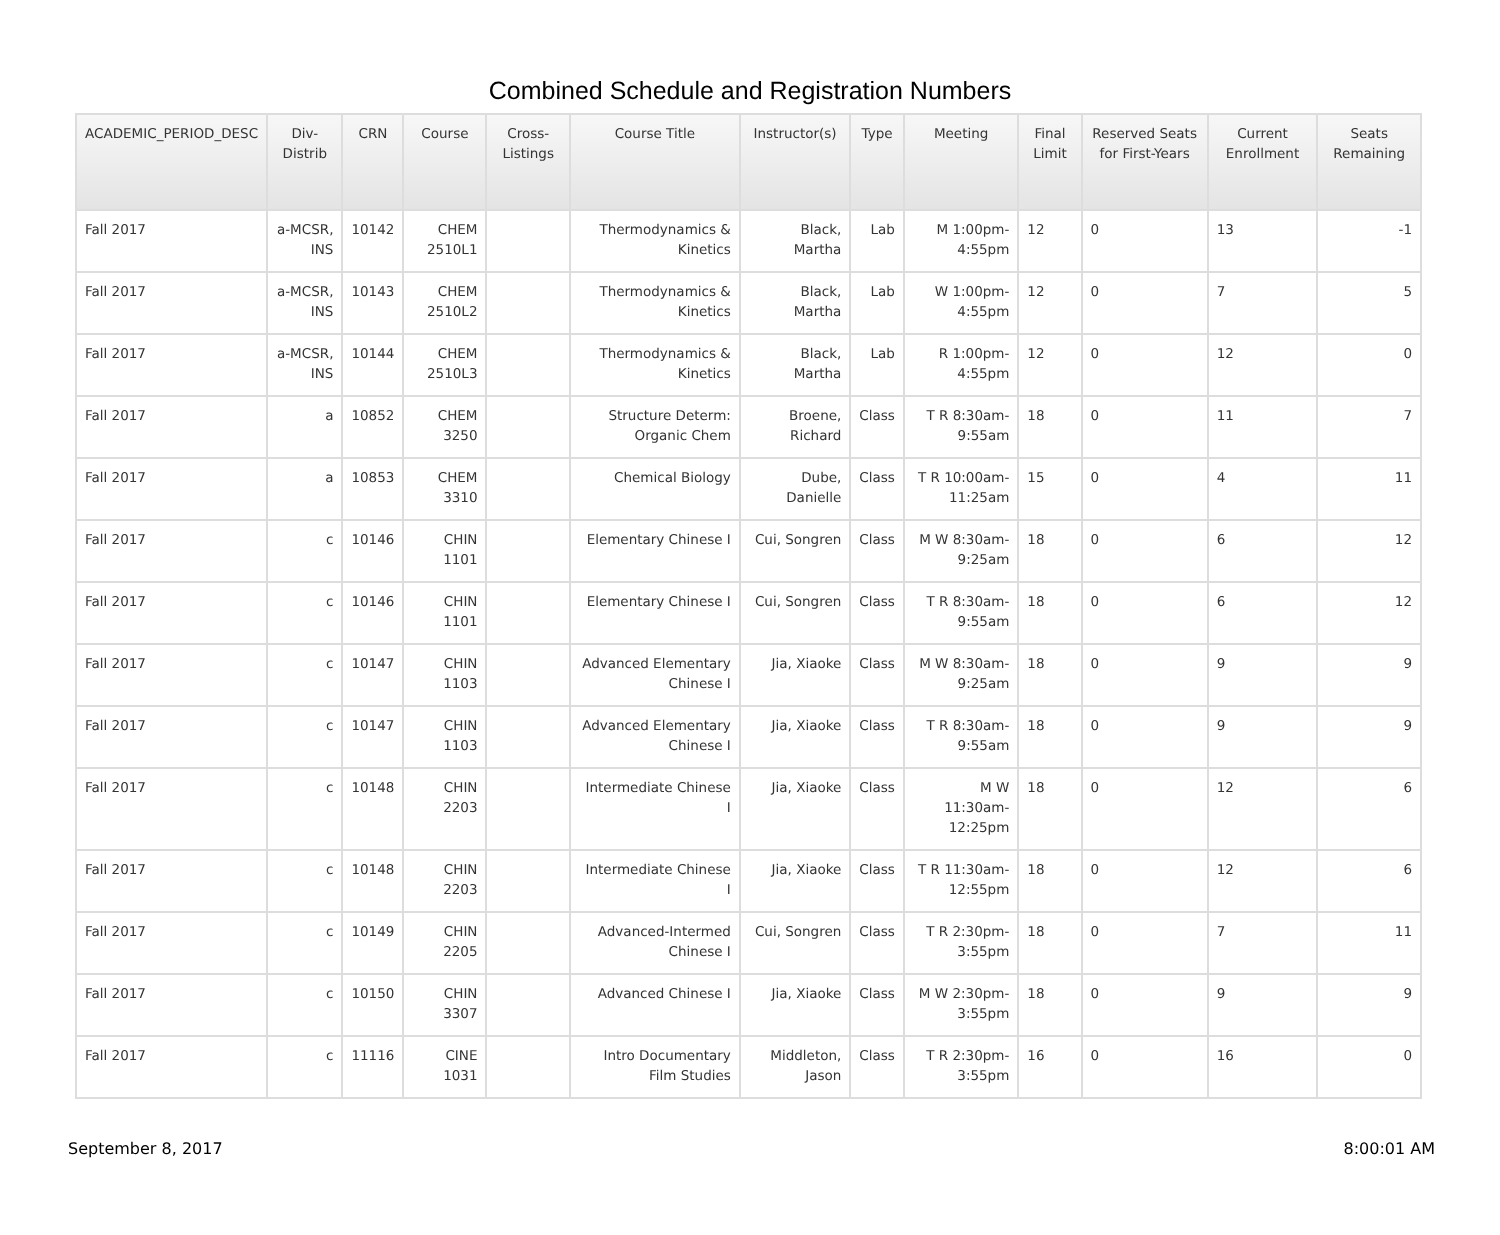Combined Schedule and Registration Numbers
| ACADEMIC_PERIOD_DESC | Div-Distrib | CRN | Course | Cross-Listings | Course Title | Instructor(s) | Type | Meeting | Final Limit | Reserved Seats for First-Years | Current Enrollment | Seats Remaining |
| --- | --- | --- | --- | --- | --- | --- | --- | --- | --- | --- | --- | --- |
| Fall 2017 | a-MCSR, INS | 10142 | CHEM 2510L1 | | Thermodynamics & Kinetics | Black, Martha | Lab | M 1:00pm-4:55pm | 12 | 0 | 13 | -1 |
| Fall 2017 | a-MCSR, INS | 10143 | CHEM 2510L2 | | Thermodynamics & Kinetics | Black, Martha | Lab | W 1:00pm-4:55pm | 12 | 0 | 7 | 5 |
| Fall 2017 | a-MCSR, INS | 10144 | CHEM 2510L3 | | Thermodynamics & Kinetics | Black, Martha | Lab | R 1:00pm-4:55pm | 12 | 0 | 12 | 0 |
| Fall 2017 | a | 10852 | CHEM 3250 | | Structure Determ: Organic Chem | Broene, Richard | Class | T R 8:30am-9:55am | 18 | 0 | 11 | 7 |
| Fall 2017 | a | 10853 | CHEM 3310 | | Chemical Biology | Dube, Danielle | Class | T R 10:00am-11:25am | 15 | 0 | 4 | 11 |
| Fall 2017 | c | 10146 | CHIN 1101 | | Elementary Chinese I | Cui, Songren | Class | M W 8:30am-9:25am | 18 | 0 | 6 | 12 |
| Fall 2017 | c | 10146 | CHIN 1101 | | Elementary Chinese I | Cui, Songren | Class | T R 8:30am-9:55am | 18 | 0 | 6 | 12 |
| Fall 2017 | c | 10147 | CHIN 1103 | | Advanced Elementary Chinese I | Jia, Xiaoke | Class | M W 8:30am-9:25am | 18 | 0 | 9 | 9 |
| Fall 2017 | c | 10147 | CHIN 1103 | | Advanced Elementary Chinese I | Jia, Xiaoke | Class | T R 8:30am-9:55am | 18 | 0 | 9 | 9 |
| Fall 2017 | c | 10148 | CHIN 2203 | | Intermediate Chinese I | Jia, Xiaoke | Class | M W 11:30am-12:25pm | 18 | 0 | 12 | 6 |
| Fall 2017 | c | 10148 | CHIN 2203 | | Intermediate Chinese I | Jia, Xiaoke | Class | T R 11:30am-12:55pm | 18 | 0 | 12 | 6 |
| Fall 2017 | c | 10149 | CHIN 2205 | | Advanced-Intermed Chinese I | Cui, Songren | Class | T R 2:30pm-3:55pm | 18 | 0 | 7 | 11 |
| Fall 2017 | c | 10150 | CHIN 3307 | | Advanced Chinese I | Jia, Xiaoke | Class | M W 2:30pm-3:55pm | 18 | 0 | 9 | 9 |
| Fall 2017 | c | 11116 | CINE 1031 | | Intro Documentary Film Studies | Middleton, Jason | Class | T R 2:30pm-3:55pm | 16 | 0 | 16 | 0 |
September 8, 2017 8:00:01 AM